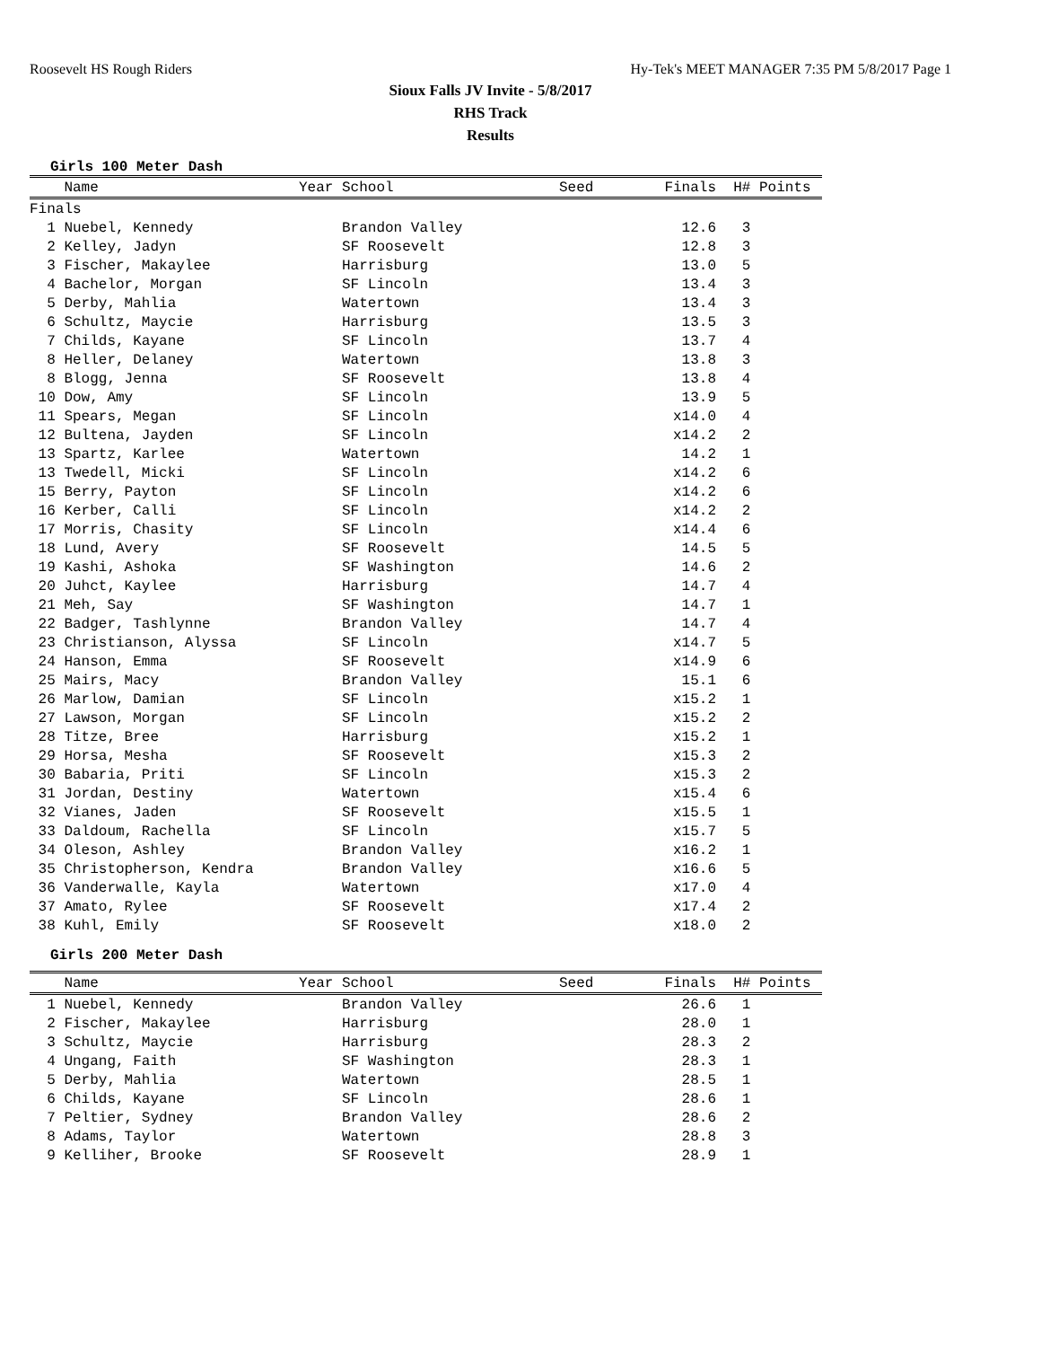Roosevelt HS Rough Riders Hy-Tek's MEET MANAGER 7:35 PM 5/8/2017 Page 1
Sioux Falls JV Invite - 5/8/2017
RHS Track
Results
Girls 100 Meter Dash
| Name | Year School | Seed | Finals | H# Points |
| --- | --- | --- | --- | --- |
| Finals | | | | |
| 1 Nuebel, Kennedy | Brandon Valley | | 12.6 | 3 |
| 2 Kelley, Jadyn | SF Roosevelt | | 12.8 | 3 |
| 3 Fischer, Makaylee | Harrisburg | | 13.0 | 5 |
| 4 Bachelor, Morgan | SF Lincoln | | 13.4 | 3 |
| 5 Derby, Mahlia | Watertown | | 13.4 | 3 |
| 6 Schultz, Maycie | Harrisburg | | 13.5 | 3 |
| 7 Childs, Kayane | SF Lincoln | | 13.7 | 4 |
| 8 Heller, Delaney | Watertown | | 13.8 | 3 |
| 8 Blogg, Jenna | SF Roosevelt | | 13.8 | 4 |
| 10 Dow, Amy | SF Lincoln | | 13.9 | 5 |
| 11 Spears, Megan | SF Lincoln | | x14.0 | 4 |
| 12 Bultena, Jayden | SF Lincoln | | x14.2 | 2 |
| 13 Spartz, Karlee | Watertown | | 14.2 | 1 |
| 13 Twedell, Micki | SF Lincoln | | x14.2 | 6 |
| 15 Berry, Payton | SF Lincoln | | x14.2 | 6 |
| 16 Kerber, Calli | SF Lincoln | | x14.2 | 2 |
| 17 Morris, Chasity | SF Lincoln | | x14.4 | 6 |
| 18 Lund, Avery | SF Roosevelt | | 14.5 | 5 |
| 19 Kashi, Ashoka | SF Washington | | 14.6 | 2 |
| 20 Juhct, Kaylee | Harrisburg | | 14.7 | 4 |
| 21 Meh, Say | SF Washington | | 14.7 | 1 |
| 22 Badger, Tashlynne | Brandon Valley | | 14.7 | 4 |
| 23 Christianson, Alyssa | SF Lincoln | | x14.7 | 5 |
| 24 Hanson, Emma | SF Roosevelt | | x14.9 | 6 |
| 25 Mairs, Macy | Brandon Valley | | 15.1 | 6 |
| 26 Marlow, Damian | SF Lincoln | | x15.2 | 1 |
| 27 Lawson, Morgan | SF Lincoln | | x15.2 | 2 |
| 28 Titze, Bree | Harrisburg | | x15.2 | 1 |
| 29 Horsa, Mesha | SF Roosevelt | | x15.3 | 2 |
| 30 Babaria, Priti | SF Lincoln | | x15.3 | 2 |
| 31 Jordan, Destiny | Watertown | | x15.4 | 6 |
| 32 Vianes, Jaden | SF Roosevelt | | x15.5 | 1 |
| 33 Daldoum, Rachella | SF Lincoln | | x15.7 | 5 |
| 34 Oleson, Ashley | Brandon Valley | | x16.2 | 1 |
| 35 Christopherson, Kendra | Brandon Valley | | x16.6 | 5 |
| 36 Vanderwalle, Kayla | Watertown | | x17.0 | 4 |
| 37 Amato, Rylee | SF Roosevelt | | x17.4 | 2 |
| 38 Kuhl, Emily | SF Roosevelt | | x18.0 | 2 |
Girls 200 Meter Dash
| Name | Year School | Seed | Finals | H# Points |
| --- | --- | --- | --- | --- |
| 1 Nuebel, Kennedy | Brandon Valley | | 26.6 | 1 |
| 2 Fischer, Makaylee | Harrisburg | | 28.0 | 1 |
| 3 Schultz, Maycie | Harrisburg | | 28.3 | 2 |
| 4 Ungang, Faith | SF Washington | | 28.3 | 1 |
| 5 Derby, Mahlia | Watertown | | 28.5 | 1 |
| 6 Childs, Kayane | SF Lincoln | | 28.6 | 1 |
| 7 Peltier, Sydney | Brandon Valley | | 28.6 | 2 |
| 8 Adams, Taylor | Watertown | | 28.8 | 3 |
| 9 Kelliher, Brooke | SF Roosevelt | | 28.9 | 1 |